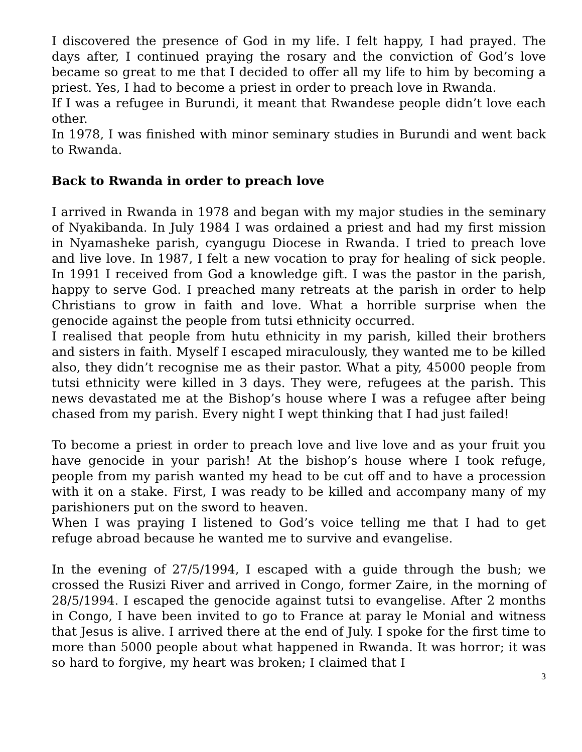I discovered the presence of God in my life. I felt happy, I had prayed. The days after, I continued praying the rosary and the conviction of God’s love became so great to me that I decided to offer all my life to him by becoming a priest. Yes, I had to become a priest in order to preach love in Rwanda.
If I was a refugee in Burundi, it meant that Rwandese people didn’t love each other.
In 1978, I was finished with minor seminary studies in Burundi and went back to Rwanda.
Back to Rwanda in order to preach love
I arrived in Rwanda in 1978 and began with my major studies in the seminary of Nyakibanda. In July 1984 I was ordained a priest and had my first mission in Nyamasheke parish, cyangugu Diocese in Rwanda. I tried to preach love and live love. In 1987, I felt a new vocation to pray for healing of sick people. In 1991 I received from God a knowledge gift. I was the pastor in the parish, happy to serve God. I preached many retreats at the parish in order to help Christians to grow in faith and love. What a horrible surprise when the genocide against the people from tutsi ethnicity occurred.
I realised that people from hutu ethnicity in my parish, killed their brothers and sisters in faith. Myself I escaped miraculously, they wanted me to be killed also, they didn’t recognise me as their pastor. What a pity, 45000 people from tutsi ethnicity were killed in 3 days. They were, refugees at the parish. This news devastated me at the Bishop’s house where I was a refugee after being chased from my parish. Every night I wept thinking that I had just failed!
To become a priest in order to preach love and live love and as your fruit you have genocide in your parish! At the bishop’s house where I took refuge, people from my parish wanted my head to be cut off and to have a procession with it on a stake. First, I was ready to be killed and accompany many of my parishioners put on the sword to heaven.
When I was praying I listened to God’s voice telling me that I had to get refuge abroad because he wanted me to survive and evangelise.
In the evening of 27/5/1994, I escaped with a guide through the bush; we crossed the Rusizi River and arrived in Congo, former Zaire, in the morning of 28/5/1994. I escaped the genocide against tutsi to evangelise. After 2 months in Congo, I have been invited to go to France at paray le Monial and witness that Jesus is alive. I arrived there at the end of July. I spoke for the first time to more than 5000 people about what happened in Rwanda. It was horror; it was so hard to forgive, my heart was broken; I claimed that I
3